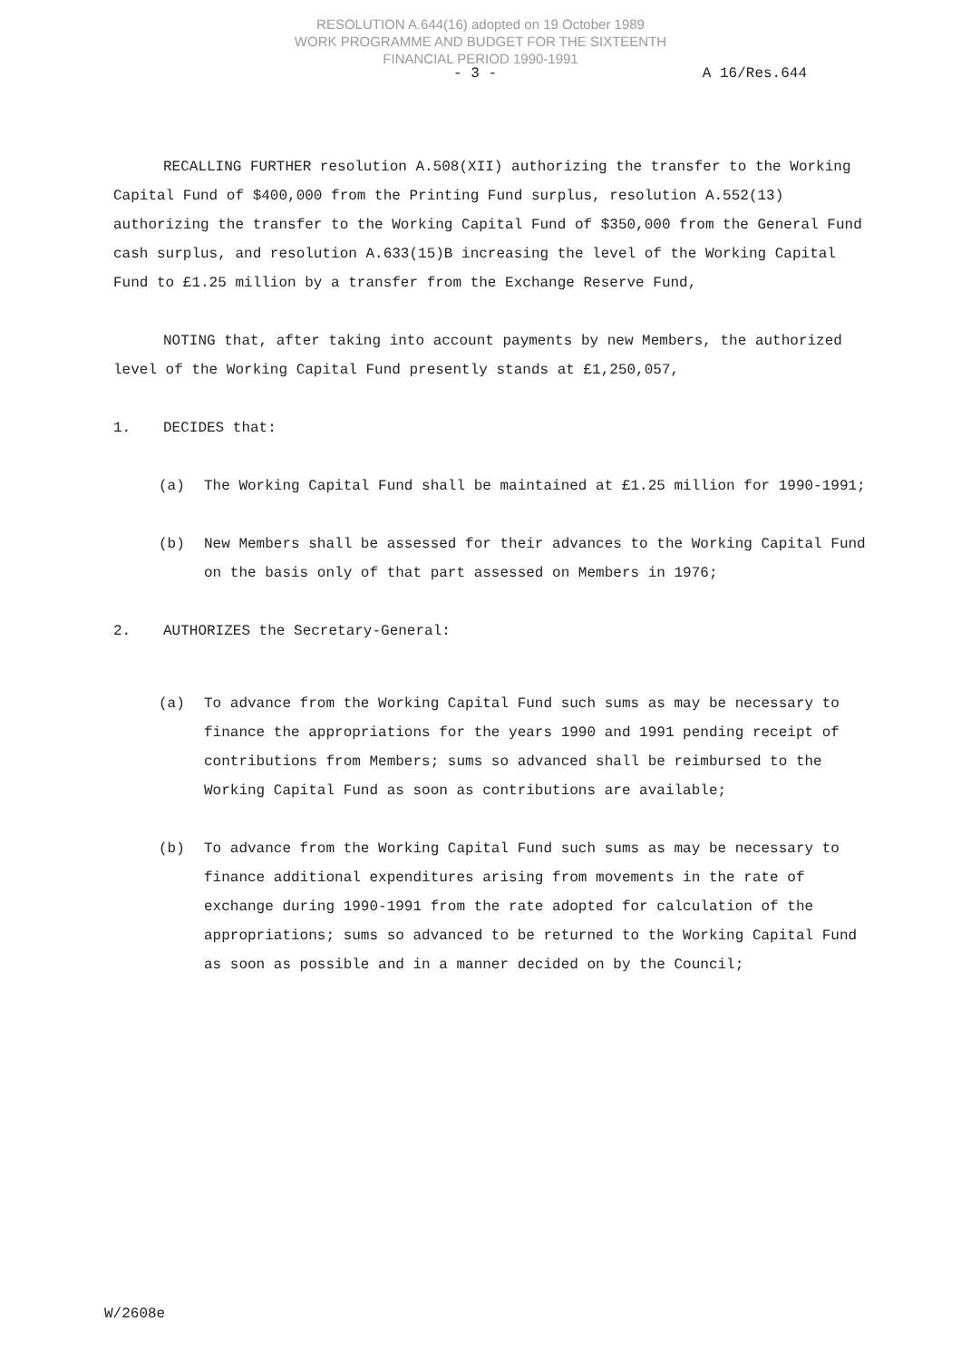RESOLUTION A.644(16) adopted on 19 October 1989
WORK PROGRAMME AND BUDGET FOR THE SIXTEENTH
FINANCIAL PERIOD 1990-1991
- 3 - A 16/Res.644
RECALLING FURTHER resolution A.508(XII) authorizing the transfer to the Working Capital Fund of $400,000 from the Printing Fund surplus, resolution A.552(13) authorizing the transfer to the Working Capital Fund of $350,000 from the General Fund cash surplus, and resolution A.633(15)B increasing the level of the Working Capital Fund to £1.25 million by a transfer from the Exchange Reserve Fund,
NOTING that, after taking into account payments by new Members, the authorized level of the Working Capital Fund presently stands at £1,250,057,
1. DECIDES that:
(a) The Working Capital Fund shall be maintained at £1.25 million for 1990-1991;
(b) New Members shall be assessed for their advances to the Working Capital Fund on the basis only of that part assessed on Members in 1976;
2. AUTHORIZES the Secretary-General:
(a) To advance from the Working Capital Fund such sums as may be necessary to finance the appropriations for the years 1990 and 1991 pending receipt of contributions from Members; sums so advanced shall be reimbursed to the Working Capital Fund as soon as contributions are available;
(b) To advance from the Working Capital Fund such sums as may be necessary to finance additional expenditures arising from movements in the rate of exchange during 1990-1991 from the rate adopted for calculation of the appropriations; sums so advanced to be returned to the Working Capital Fund as soon as possible and in a manner decided on by the Council;
W/2608e